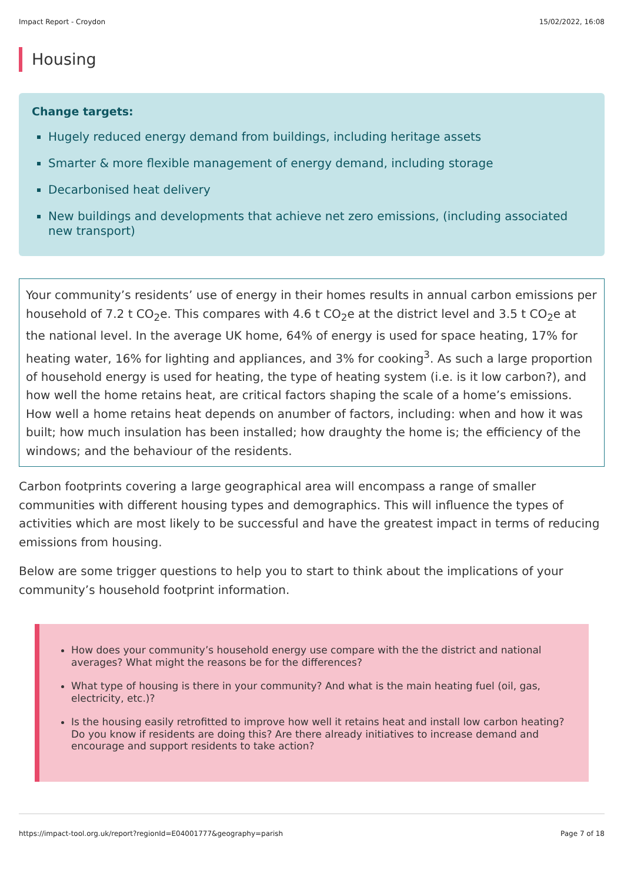Impact Report - Croydon 15/02/2022, 16:08
Housing
Change targets:
Hugely reduced energy demand from buildings, including heritage assets
Smarter & more flexible management of energy demand, including storage
Decarbonised heat delivery
New buildings and developments that achieve net zero emissions, (including associated new transport)
Your community’s residents’ use of energy in their homes results in annual carbon emissions per household of 7.2 t CO<sub>2</sub>e. This compares with 4.6 t CO<sub>2</sub>e at the district level and 3.5 t CO<sub>2</sub>e at the national level. In the average UK home, 64% of energy is used for space heating, 17% for heating water, 16% for lighting and appliances, and 3% for cooking<sup>3</sup>. As such a large proportion of household energy is used for heating, the type of heating system (i.e. is it low carbon?), and how well the home retains heat, are critical factors shaping the scale of a home’s emissions. How well a home retains heat depends on anumber of factors, including: when and how it was built; how much insulation has been installed; how draughty the home is; the efficiency of the windows; and the behaviour of the residents.
Carbon footprints covering a large geographical area will encompass a range of smaller communities with different housing types and demographics. This will influence the types of activities which are most likely to be successful and have the greatest impact in terms of reducing emissions from housing.
Below are some trigger questions to help you to start to think about the implications of your community’s household footprint information.
How does your community’s household energy use compare with the the district and national averages? What might the reasons be for the differences?
What type of housing is there in your community? And what is the main heating fuel (oil, gas, electricity, etc.)?
Is the housing easily retrofitted to improve how well it retains heat and install low carbon heating? Do you know if residents are doing this? Are there already initiatives to increase demand and encourage and support residents to take action?
https://impact-tool.org.uk/report?regionId=E04001777&geography=parish Page 7 of 18